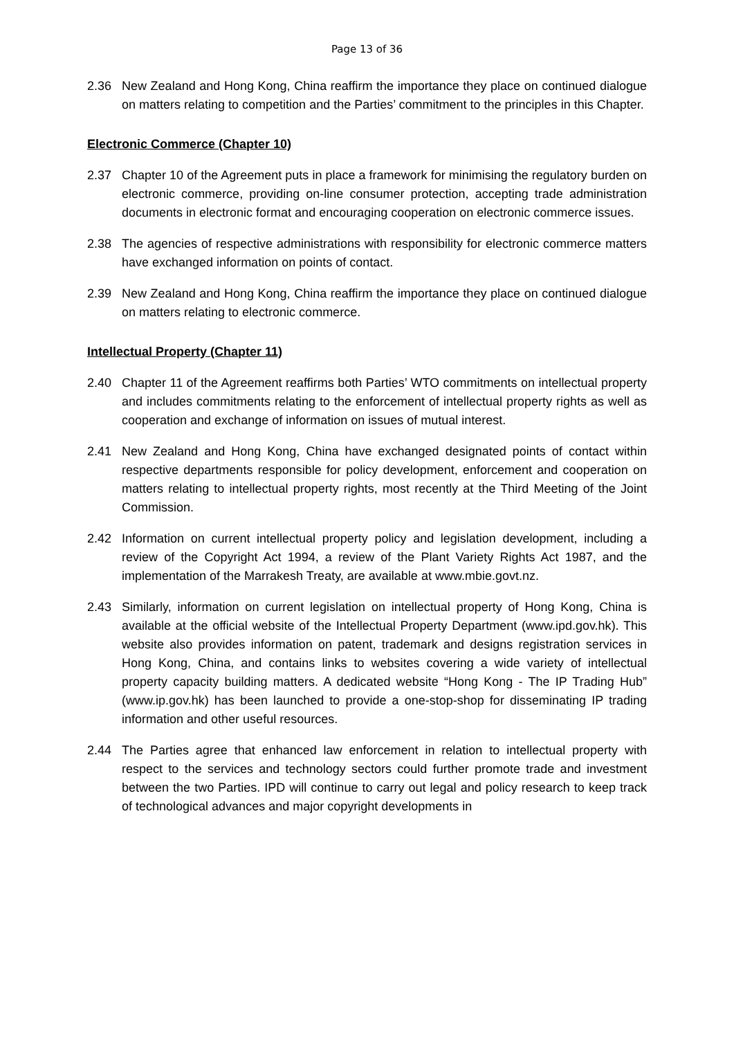Page 13 of 36
2.36 New Zealand and Hong Kong, China reaffirm the importance they place on continued dialogue on matters relating to competition and the Parties’ commitment to the principles in this Chapter.
Electronic Commerce (Chapter 10)
2.37 Chapter 10 of the Agreement puts in place a framework for minimising the regulatory burden on electronic commerce, providing on-line consumer protection, accepting trade administration documents in electronic format and encouraging cooperation on electronic commerce issues.
2.38 The agencies of respective administrations with responsibility for electronic commerce matters have exchanged information on points of contact.
2.39 New Zealand and Hong Kong, China reaffirm the importance they place on continued dialogue on matters relating to electronic commerce.
Intellectual Property (Chapter 11)
2.40 Chapter 11 of the Agreement reaffirms both Parties’ WTO commitments on intellectual property and includes commitments relating to the enforcement of intellectual property rights as well as cooperation and exchange of information on issues of mutual interest.
2.41 New Zealand and Hong Kong, China have exchanged designated points of contact within respective departments responsible for policy development, enforcement and cooperation on matters relating to intellectual property rights, most recently at the Third Meeting of the Joint Commission.
2.42 Information on current intellectual property policy and legislation development, including a review of the Copyright Act 1994, a review of the Plant Variety Rights Act 1987, and the implementation of the Marrakesh Treaty, are available at www.mbie.govt.nz.
2.43 Similarly, information on current legislation on intellectual property of Hong Kong, China is available at the official website of the Intellectual Property Department (www.ipd.gov.hk). This website also provides information on patent, trademark and designs registration services in Hong Kong, China, and contains links to websites covering a wide variety of intellectual property capacity building matters. A dedicated website “Hong Kong - The IP Trading Hub” (www.ip.gov.hk) has been launched to provide a one-stop-shop for disseminating IP trading information and other useful resources.
2.44 The Parties agree that enhanced law enforcement in relation to intellectual property with respect to the services and technology sectors could further promote trade and investment between the two Parties. IPD will continue to carry out legal and policy research to keep track of technological advances and major copyright developments in